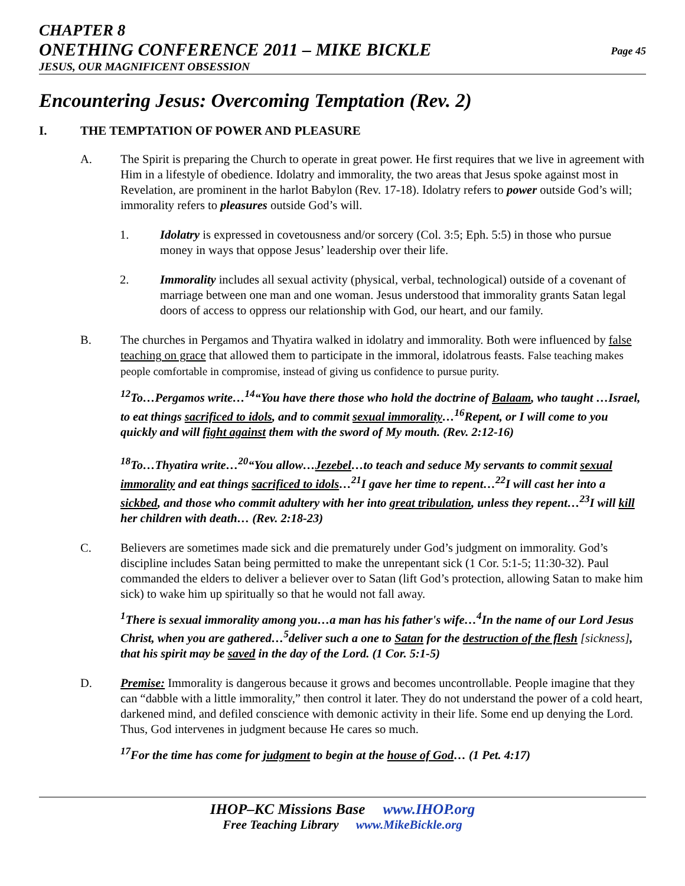CHAPTER 8
ONETHING CONFERENCE 2011 – MIKE BICKLE
JESUS, OUR MAGNIFICENT OBSESSION
Page 45
Encountering Jesus: Overcoming Temptation (Rev. 2)
I. THE TEMPTATION OF POWER AND PLEASURE
A. The Spirit is preparing the Church to operate in great power. He first requires that we live in agreement with Him in a lifestyle of obedience. Idolatry and immorality, the two areas that Jesus spoke against most in Revelation, are prominent in the harlot Babylon (Rev. 17-18). Idolatry refers to power outside God’s will; immorality refers to pleasures outside God’s will.
1. Idolatry is expressed in covetousness and/or sorcery (Col. 3:5; Eph. 5:5) in those who pursue money in ways that oppose Jesus’ leadership over their life.
2. Immorality includes all sexual activity (physical, verbal, technological) outside of a covenant of marriage between one man and one woman. Jesus understood that immorality grants Satan legal doors of access to oppress our relationship with God, our heart, and our family.
B. The churches in Pergamos and Thyatira walked in idolatry and immorality. Both were influenced by false teaching on grace that allowed them to participate in the immoral, idolatrous feasts. False teaching makes people comfortable in compromise, instead of giving us confidence to pursue purity.
<sup>12</sup> To…Pergamos write…<sup>14</sup>“You have there those who hold the doctrine of Balaam, who taught …Israel, to eat things sacrificed to idols, and to commit sexual immorality…<sup>16</sup>Repent, or I will come to you quickly and will fight against them with the sword of My mouth. (Rev. 2:12-16)
<sup>18</sup> To…Thyatira write…<sup>20</sup>“You allow…Jezebel…to teach and seduce My servants to commit sexual immorality and eat things sacrificed to idols…<sup>21</sup>I gave her time to repent…<sup>22</sup>I will cast her into a sickbed, and those who commit adultery with her into great tribulation, unless they repent…<sup>23</sup>I will kill her children with death… (Rev. 2:18-23)
C. Believers are sometimes made sick and die prematurely under God’s judgment on immorality. God’s discipline includes Satan being permitted to make the unrepentant sick (1 Cor. 5:1-5; 11:30-32). Paul commanded the elders to deliver a believer over to Satan (lift God’s protection, allowing Satan to make him sick) to wake him up spiritually so that he would not fall away.
<sup>1</sup> There is sexual immorality among you…a man has his father's wife…<sup>4</sup>In the name of our Lord Jesus Christ, when you are gathered…<sup>5</sup>deliver such a one to Satan for the destruction of the flesh [sickness], that his spirit may be saved in the day of the Lord. (1 Cor. 5:1-5)
D. Premise: Immorality is dangerous because it grows and becomes uncontrollable. People imagine that they can “dabble with a little immorality,” then control it later. They do not understand the power of a cold heart, darkened mind, and defiled conscience with demonic activity in their life. Some end up denying the Lord. Thus, God intervenes in judgment because He cares so much.
<sup>17</sup> For the time has come for judgment to begin at the house of God… (1 Pet. 4:17)
IHOP–KC Missions Base www.IHOP.org
Free Teaching Library www.MikeBickle.org